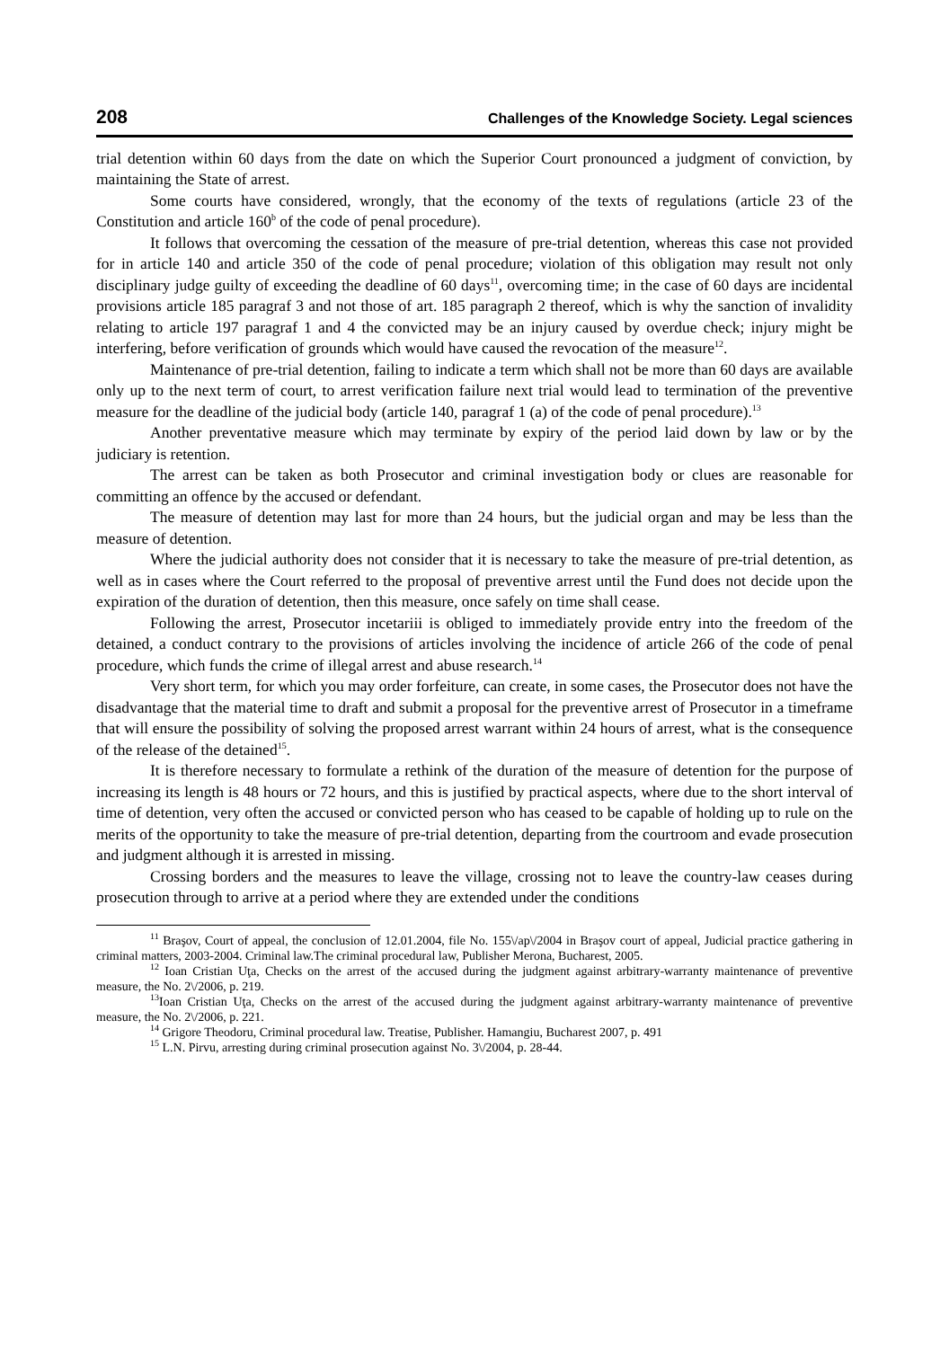208 Challenges of the Knowledge Society. Legal sciences
trial detention within 60 days from the date on which the Superior Court pronounced a judgment of conviction, by maintaining the State of arrest.
Some courts have considered, wrongly, that the economy of the texts of regulations (article 23 of the Constitution and article 160<sup>b</sup> of the code of penal procedure).
It follows that overcoming the cessation of the measure of pre-trial detention, whereas this case not provided for in article 140 and article 350 of the code of penal procedure; violation of this obligation may result not only disciplinary judge guilty of exceeding the deadline of 60 days<sup>11</sup>, overcoming time; in the case of 60 days are incidental provisions article 185 paragraf 3 and not those of art. 185 paragraph 2 thereof, which is why the sanction of invalidity relating to article 197 paragraf 1 and 4 the convicted may be an injury caused by overdue check; injury might be interfering, before verification of grounds which would have caused the revocation of the measure<sup>12</sup>.
Maintenance of pre-trial detention, failing to indicate a term which shall not be more than 60 days are available only up to the next term of court, to arrest verification failure next trial would lead to termination of the preventive measure for the deadline of the judicial body (article 140, paragraf 1 (a) of the code of penal procedure).<sup>13</sup>
Another preventative measure which may terminate by expiry of the period laid down by law or by the judiciary is retention.
The arrest can be taken as both Prosecutor and criminal investigation body or clues are reasonable for committing an offence by the accused or defendant.
The measure of detention may last for more than 24 hours, but the judicial organ and may be less than the measure of detention.
Where the judicial authority does not consider that it is necessary to take the measure of pre-trial detention, as well as in cases where the Court referred to the proposal of preventive arrest until the Fund does not decide upon the expiration of the duration of detention, then this measure, once safely on time shall cease.
Following the arrest, Prosecutor incetariii is obliged to immediately provide entry into the freedom of the detained, a conduct contrary to the provisions of articles involving the incidence of article 266 of the code of penal procedure, which funds the crime of illegal arrest and abuse research.<sup>14</sup>
Very short term, for which you may order forfeiture, can create, in some cases, the Prosecutor does not have the disadvantage that the material time to draft and submit a proposal for the preventive arrest of Prosecutor in a timeframe that will ensure the possibility of solving the proposed arrest warrant within 24 hours of arrest, what is the consequence of the release of the detained<sup>15</sup>.
It is therefore necessary to formulate a rethink of the duration of the measure of detention for the purpose of increasing its length is 48 hours or 72 hours, and this is justified by practical aspects, where due to the short interval of time of detention, very often the accused or convicted person who has ceased to be capable of holding up to rule on the merits of the opportunity to take the measure of pre-trial detention, departing from the courtroom and evade prosecution and judgment although it is arrested in missing.
Crossing borders and the measures to leave the village, crossing not to leave the country-law ceases during prosecution through to arrive at a period where they are extended under the conditions
<sup>11</sup> Braşov, Court of appeal, the conclusion of 12.01.2004, file No. 155\/ap\/2004 in Braşov court of appeal, Judicial practice gathering in criminal matters, 2003-2004. Criminal law.The criminal procedural law, Publisher Merona, Bucharest, 2005.
<sup>12</sup> Ioan Cristian Uţa, Checks on the arrest of the accused during the judgment against arbitrary-warranty maintenance of preventive measure, the No. 2\/2006, p. 219.
<sup>13</sup> Ioan Cristian Uţa, Checks on the arrest of the accused during the judgment against arbitrary-warranty maintenance of preventive measure, the No. 2\/2006, p. 221.
<sup>14</sup> Grigore Theodoru, Criminal procedural law. Treatise, Publisher. Hamangiu, Bucharest 2007, p. 491
<sup>15</sup> L.N. Pirvu, arresting during criminal prosecution against No. 3\/2004, p. 28-44.